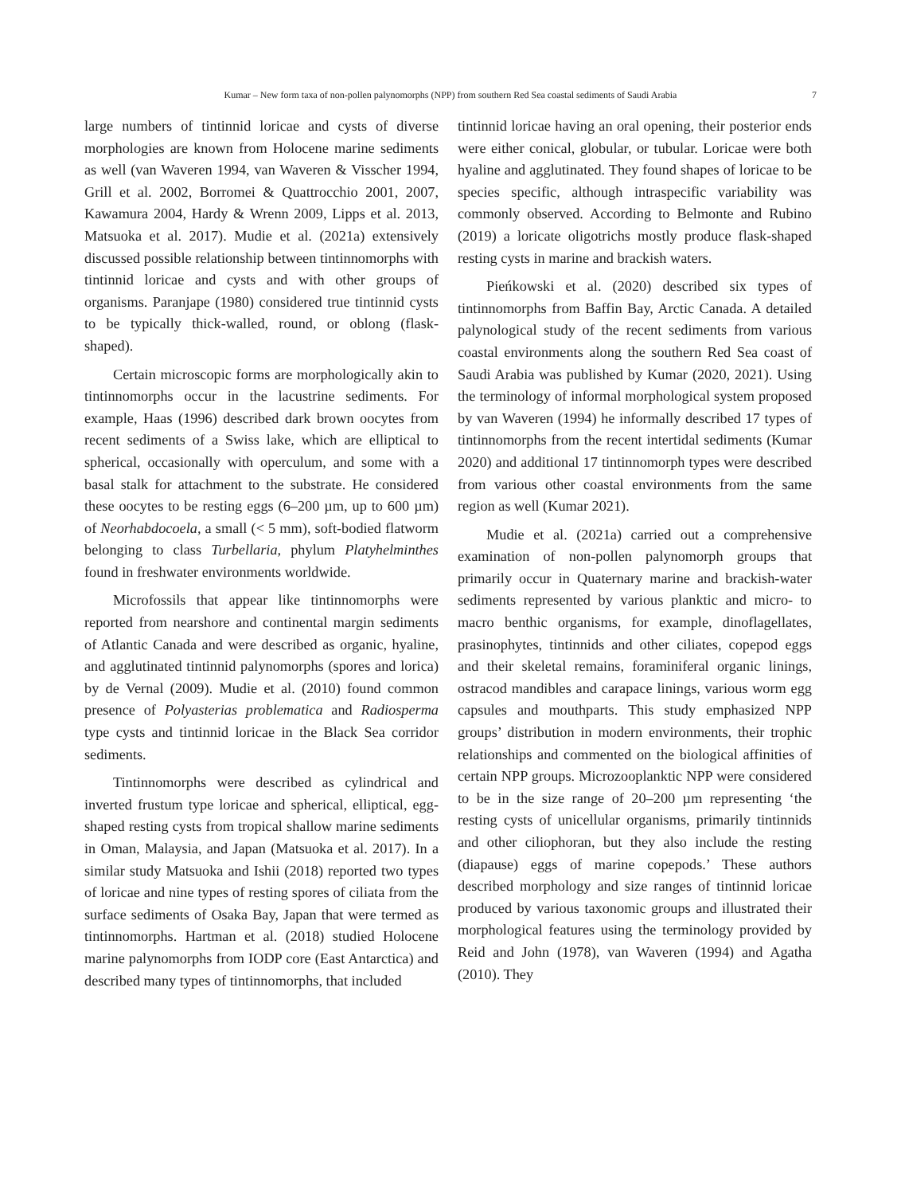Kumar – New form taxa of non-pollen palynomorphs (NPP) from southern Red Sea coastal sediments of Saudi Arabia 7
large numbers of tintinnid loricae and cysts of diverse morphologies are known from Holocene marine sediments as well (van Waveren 1994, van Waveren & Visscher 1994, Grill et al. 2002, Borromei & Quattrocchio 2001, 2007, Kawamura 2004, Hardy & Wrenn 2009, Lipps et al. 2013, Matsuoka et al. 2017). Mudie et al. (2021a) extensively discussed possible relationship between tintinnomorphs with tintinnid loricae and cysts and with other groups of organisms. Paranjape (1980) considered true tintinnid cysts to be typically thick-walled, round, or oblong (flask-shaped).
Certain microscopic forms are morphologically akin to tintinnomorphs occur in the lacustrine sediments. For example, Haas (1996) described dark brown oocytes from recent sediments of a Swiss lake, which are elliptical to spherical, occasionally with operculum, and some with a basal stalk for attachment to the substrate. He considered these oocytes to be resting eggs (6–200 µm, up to 600 µm) of Neorhabdocoela, a small (< 5 mm), soft-bodied flatworm belonging to class Turbellaria, phylum Platyhelminthes found in freshwater environments worldwide.
Microfossils that appear like tintinnomorphs were reported from nearshore and continental margin sediments of Atlantic Canada and were described as organic, hyaline, and agglutinated tintinnid palynomorphs (spores and lorica) by de Vernal (2009). Mudie et al. (2010) found common presence of Polyasterias problematica and Radiosperma type cysts and tintinnid loricae in the Black Sea corridor sediments.
Tintinnomorphs were described as cylindrical and inverted frustum type loricae and spherical, elliptical, egg-shaped resting cysts from tropical shallow marine sediments in Oman, Malaysia, and Japan (Matsuoka et al. 2017). In a similar study Matsuoka and Ishii (2018) reported two types of loricae and nine types of resting spores of ciliata from the surface sediments of Osaka Bay, Japan that were termed as tintinnomorphs. Hartman et al. (2018) studied Holocene marine palynomorphs from IODP core (East Antarctica) and described many types of tintinnomorphs, that included
tintinnid loricae having an oral opening, their posterior ends were either conical, globular, or tubular. Loricae were both hyaline and agglutinated. They found shapes of loricae to be species specific, although intraspecific variability was commonly observed. According to Belmonte and Rubino (2019) a loricate oligotrichs mostly produce flask-shaped resting cysts in marine and brackish waters.
Pieńkowski et al. (2020) described six types of tintinnomorphs from Baffin Bay, Arctic Canada. A detailed palynological study of the recent sediments from various coastal environments along the southern Red Sea coast of Saudi Arabia was published by Kumar (2020, 2021). Using the terminology of informal morphological system proposed by van Waveren (1994) he informally described 17 types of tintinnomorphs from the recent intertidal sediments (Kumar 2020) and additional 17 tintinnomorph types were described from various other coastal environments from the same region as well (Kumar 2021).
Mudie et al. (2021a) carried out a comprehensive examination of non-pollen palynomorph groups that primarily occur in Quaternary marine and brackish-water sediments represented by various planktic and micro- to macro benthic organisms, for example, dinoflagellates, prasinophytes, tintinnids and other ciliates, copepod eggs and their skeletal remains, foraminiferal organic linings, ostracod mandibles and carapace linings, various worm egg capsules and mouthparts. This study emphasized NPP groups’ distribution in modern environments, their trophic relationships and commented on the biological affinities of certain NPP groups. Microzooplanktic NPP were considered to be in the size range of 20–200 µm representing ‘the resting cysts of unicellular organisms, primarily tintinnids and other ciliophoran, but they also include the resting (diapause) eggs of marine copepods.’ These authors described morphology and size ranges of tintinnid loricae produced by various taxonomic groups and illustrated their morphological features using the terminology provided by Reid and John (1978), van Waveren (1994) and Agatha (2010). They